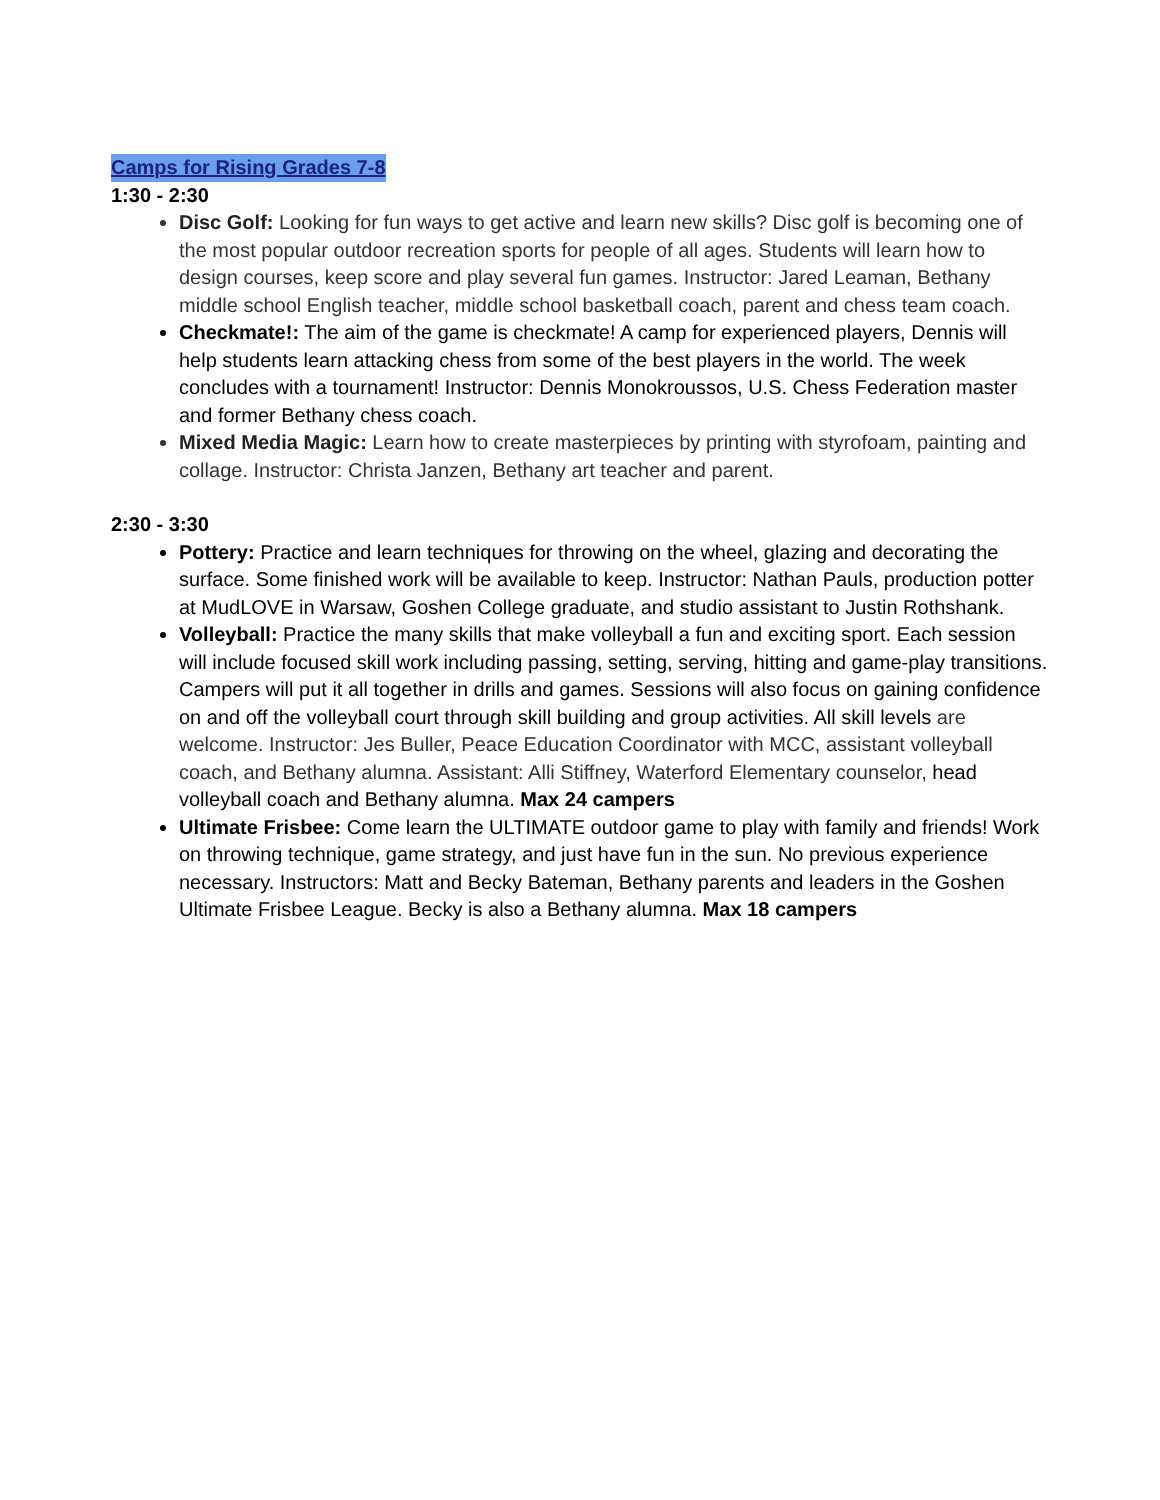Camps for Rising Grades 7-8
1:30 - 2:30
Disc Golf: Looking for fun ways to get active and learn new skills? Disc golf is becoming one of the most popular outdoor recreation sports for people of all ages. Students will learn how to design courses, keep score and play several fun games. Instructor: Jared Leaman, Bethany middle school English teacher, middle school basketball coach, parent and chess team coach.
Checkmate!: The aim of the game is checkmate! A camp for experienced players, Dennis will help students learn attacking chess from some of the best players in the world. The week concludes with a tournament! Instructor: Dennis Monokroussos, U.S. Chess Federation master and former Bethany chess coach.
Mixed Media Magic: Learn how to create masterpieces by printing with styrofoam, painting and collage. Instructor: Christa Janzen, Bethany art teacher and parent.
2:30 - 3:30
Pottery: Practice and learn techniques for throwing on the wheel, glazing and decorating the surface. Some finished work will be available to keep. Instructor: Nathan Pauls, production potter at MudLOVE in Warsaw, Goshen College graduate, and studio assistant to Justin Rothshank.
Volleyball: Practice the many skills that make volleyball a fun and exciting sport. Each session will include focused skill work including passing, setting, serving, hitting and game-play transitions. Campers will put it all together in drills and games. Sessions will also focus on gaining confidence on and off the volleyball court through skill building and group activities. All skill levels are welcome. Instructor: Jes Buller, Peace Education Coordinator with MCC, assistant volleyball coach, and Bethany alumna. Assistant: Alli Stiffney, Waterford Elementary counselor, head volleyball coach and Bethany alumna. Max 24 campers
Ultimate Frisbee: Come learn the ULTIMATE outdoor game to play with family and friends! Work on throwing technique, game strategy, and just have fun in the sun. No previous experience necessary. Instructors: Matt and Becky Bateman, Bethany parents and leaders in the Goshen Ultimate Frisbee League. Becky is also a Bethany alumna. Max 18 campers